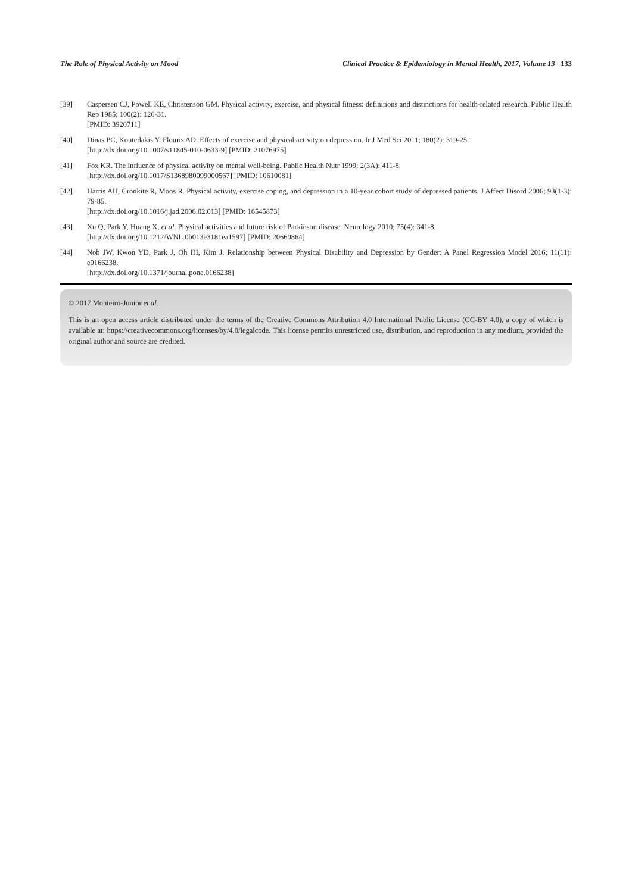The Role of Physical Activity on Mood Clinical Practice & Epidemiology in Mental Health, 2017, Volume 13 133
[39] Caspersen CJ, Powell KE, Christenson GM. Physical activity, exercise, and physical fitness: definitions and distinctions for health-related research. Public Health Rep 1985; 100(2): 126-31.
[PMID: 3920711]
[40] Dinas PC, Koutedakis Y, Flouris AD. Effects of exercise and physical activity on depression. Ir J Med Sci 2011; 180(2): 319-25.
[http://dx.doi.org/10.1007/s11845-010-0633-9] [PMID: 21076975]
[41] Fox KR. The influence of physical activity on mental well-being. Public Health Nutr 1999; 2(3A): 411-8.
[http://dx.doi.org/10.1017/S1368980099000567] [PMID: 10610081]
[42] Harris AH, Cronkite R, Moos R. Physical activity, exercise coping, and depression in a 10-year cohort study of depressed patients. J Affect Disord 2006; 93(1-3): 79-85.
[http://dx.doi.org/10.1016/j.jad.2006.02.013] [PMID: 16545873]
[43] Xu Q, Park Y, Huang X, et al. Physical activities and future risk of Parkinson disease. Neurology 2010; 75(4): 341-8.
[http://dx.doi.org/10.1212/WNL.0b013e3181ea1597] [PMID: 20660864]
[44] Noh JW, Kwon YD, Park J, Oh IH, Kim J. Relationship between Physical Disability and Depression by Gender: A Panel Regression Model 2016; 11(11): e0166238.
[http://dx.doi.org/10.1371/journal.pone.0166238]
© 2017 Monteiro-Junior et al.
This is an open access article distributed under the terms of the Creative Commons Attribution 4.0 International Public License (CC-BY 4.0), a copy of which is available at: https://creativecommons.org/licenses/by/4.0/legalcode. This license permits unrestricted use, distribution, and reproduction in any medium, provided the original author and source are credited.